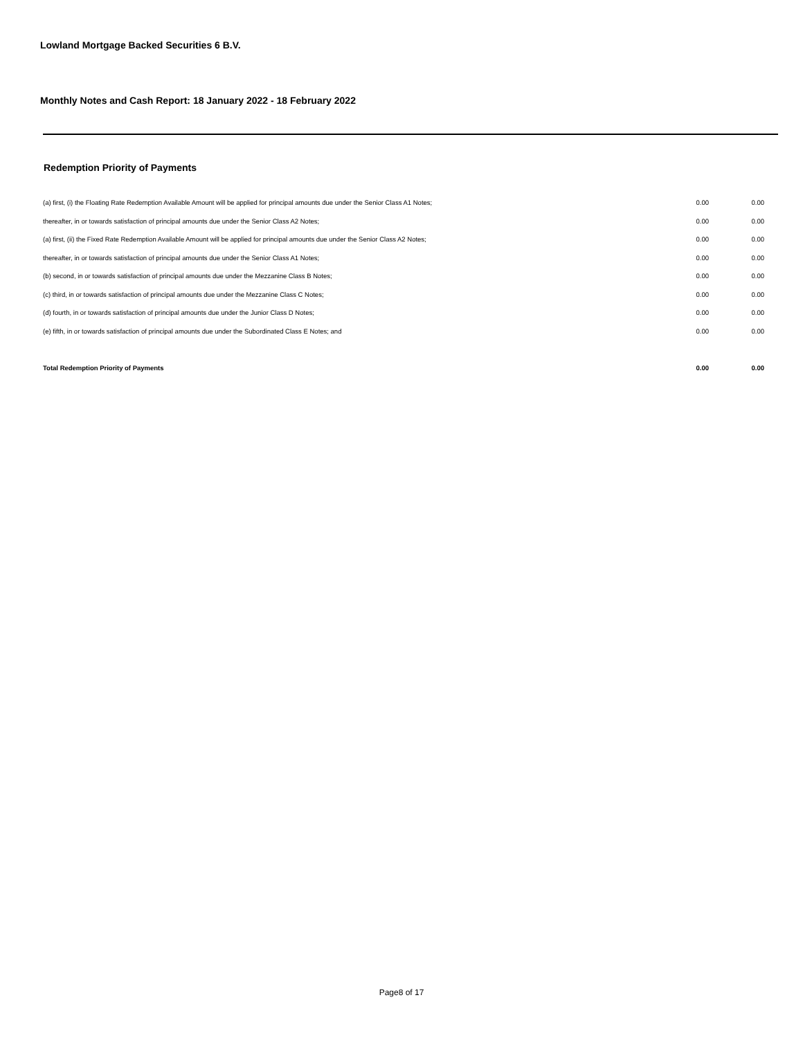Lowland Mortgage Backed Securities 6 B.V.
Monthly Notes and Cash Report: 18 January 2022 - 18 February 2022
Redemption Priority of Payments
| (a) first, (i) the Floating Rate Redemption Available Amount will be applied for principal amounts due under the Senior Class A1 Notes; | 0.00 | | 0.00 |
| thereafter, in or towards satisfaction of principal amounts due under the Senior Class A2 Notes; | 0.00 | | 0.00 |
| (a) first, (ii) the Fixed Rate Redemption Available Amount will be applied for principal amounts due under the Senior Class A2 Notes; | 0.00 | | 0.00 |
| thereafter, in or towards satisfaction of principal amounts due under the Senior Class A1 Notes; | 0.00 | | 0.00 |
| (b) second, in or towards satisfaction of principal amounts due under the Mezzanine Class B Notes; | 0.00 | | 0.00 |
| (c) third, in or towards satisfaction of principal amounts due under the Mezzanine Class C Notes; | 0.00 | | 0.00 |
| (d) fourth, in or towards satisfaction of principal amounts due under the Junior Class D Notes; | 0.00 | | 0.00 |
| (e) fifth, in or towards satisfaction of principal amounts due under the Subordinated Class E Notes; and | 0.00 | | 0.00 |
| Total Redemption Priority of Payments | 0.00 | | 0.00 |
Page8 of 17